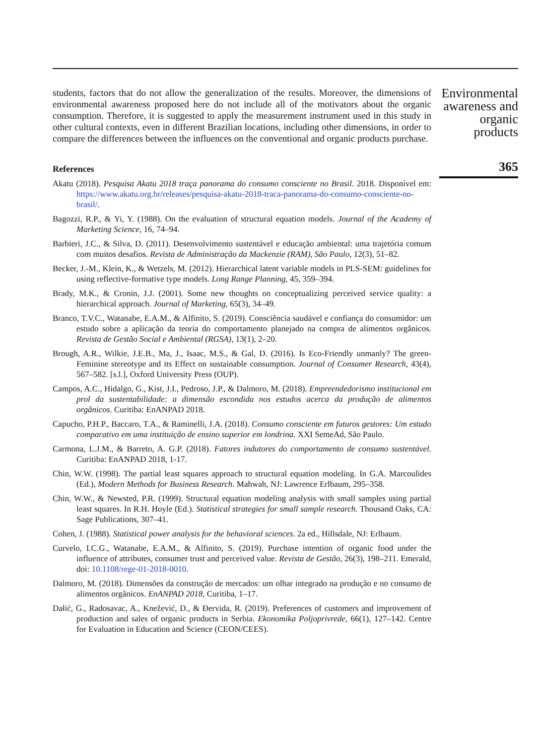students, factors that do not allow the generalization of the results. Moreover, the dimensions of environmental awareness proposed here do not include all of the motivators about the organic consumption. Therefore, it is suggested to apply the measurement instrument used in this study in other cultural contexts, even in different Brazilian locations, including other dimensions, in order to compare the differences between the influences on the conventional and organic products purchase.
References
Akatu (2018). Pesquisa Akatu 2018 traça panorama do consumo consciente no Brasil. 2018. Disponível em: https://www.akatu.org.br/releases/pesquisa-akatu-2018-traca-panorama-do-consumo-consciente-no-brasil/.
Bagozzi, R.P., & Yi, Y. (1988). On the evaluation of structural equation models. Journal of the Academy of Marketing Science, 16, 74–94.
Barbieri, J.C., & Silva, D. (2011). Desenvolvimento sustentável e educação ambiental: uma trajetória comum com muitos desafios. Revista de Administração da Mackenzie (RAM), São Paulo, 12(3), 51–82.
Becker, J.-M., Klein, K., & Wetzels, M. (2012). Hierarchical latent variable models in PLS-SEM: guidelines for using reflective-formative type models. Long Range Planning, 45, 359–394.
Brady, M.K., & Cronin, J.J. (2001). Some new thoughts on conceptualizing perceived service quality: a hierarchical approach. Journal of Marketing, 65(3), 34–49.
Branco, T.V.C., Watanabe, E.A.M., & Alfinito, S. (2019). Consciência saudável e confiança do consumidor: um estudo sobre a aplicação da teoria do comportamento planejado na compra de alimentos orgânicos. Revista de Gestão Social e Ambiental (RGSA), 13(1), 2–20.
Brough, A.R., Wilkie, J.E.B., Ma, J., Isaac, M.S., & Gal, D. (2016). Is Eco-Friendly unmanly? The green-Feminine stereotype and its Effect on sustainable consumption. Journal of Consumer Research, 43(4), 567–582. [s.l.], Oxford University Press (OUP).
Campos, A.C., Hidalgo, G., Kist, J.I., Pedroso, J.P., & Dalmoro, M. (2018). Empreendedorismo institucional em prol da sustentabilidade: a dimensão escondida nos estudos acerca da produção de alimentos orgânicos. Curitiba: EnANPAD 2018.
Capucho, P.H.P., Baccaro, T.A., & Raminelli, J.A. (2018). Consumo consciente em futuros gestores: Um estudo comparativo em uma instituição de ensino superior em londrina. XXI SemeAd, São Paulo.
Carmona, L.J.M., & Barreto, A. G.P. (2018). Fatores indutores do comportamento de consumo sustentável. Curitiba: EnANPAD 2018, 1-17.
Chin, W.W. (1998). The partial least squares approach to structural equation modeling. In G.A. Marcoulides (Ed.), Modern Methods for Business Research. Mahwah, NJ: Lawrence Erlbaum, 295–358.
Chin, W.W., & Newsted, P.R. (1999). Structural equation modeling analysis with small samples using partial least squares. In R.H. Hoyle (Ed.). Statistical strategies for small sample research. Thousand Oaks, CA: Sage Publications, 307–41.
Cohen, J. (1988). Statistical power analysis for the behavioral sciences. 2a ed., Hillsdale, NJ: Erlbaum.
Curvelo, I.C.G., Watanabe, E.A.M., & Alfinito, S. (2019). Purchase intention of organic food under the influence of attributes, consumer trust and perceived value. Revista de Gestão, 26(3), 198–211. Emerald, doi: 10.1108/rege-01-2018-0010.
Dalmoro, M. (2018). Dimensões da construção de mercados: um olhar integrado na produção e no consumo de alimentos orgânicos. EnANPAD 2018, Curitiba, 1–17.
Dałić, G., Radosavac, A., Knežević, D., & Đervida, R. (2019). Preferences of customers and improvement of production and sales of organic products in Serbia. Ekonomika Poljoprivrede, 66(1), 127–142. Centre for Evaluation in Education and Science (CEON/CEES).
Environmental awareness and organic products
365